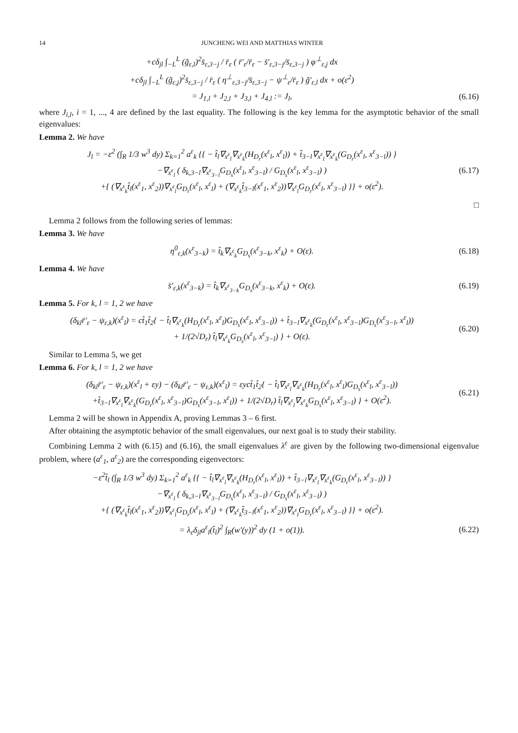14 JUNCHENG WEI AND MATTHIAS WINTER
+cδ<sub>jl</sub> ∫<sub>−L</sub><sup>L</sup> (g̃<sub>ε,l</sub>)<sup>2</sup>s̄<sub>ε,3−j</sub> / r̄<sub>ε</sub> ( r̄′<sub>ε</sub>/r̄<sub>ε</sub> − s̄′<sub>ε,3−j</sub>/s̄<sub>ε,3−j</sub> ) φ<sup>⊥</sup><sub>ε,j</sub> dx
+cδ<sub>jl</sub> ∫<sub>−L</sub><sup>L</sup> (g̃<sub>ε,j</sub>)<sup>2</sup>s̄<sub>ε,3−j</sub> / r̄<sub>ε</sub> ( η<sup>⊥</sup><sub>ε,3−j</sub>/s̄<sub>ε,3−j</sub> − ψ<sup>⊥</sup><sub>ε</sub>/r̄<sub>ε</sub> ) g̃′<sub>ε,l</sub> dx + o(ε<sup>2</sup>)
= J<sub>1,l</sub> + J<sub>2,l</sub> + J<sub>3,l</sub> + J<sub>4,l</sub> := J<sub>l</sub>,
(6.16)
where J<sub>i,l</sub>, i = 1, ..., 4 are defined by the last equality. The following is the key lemma for the asymptotic behavior of the small eigenvalues:
Lemma 2. We have
J<sub>l</sub> = −ε<sup>2</sup> (∫<sub>R</sub> 1/3 w<sup>3</sup> dy) Σ<sub>k=1</sub><sup>2</sup> a<sup>ε</sup><sub>k</sub> {{ − t̂<sub>l</sub>∇<sub>x<sup>ε</sup><sub>l</sub></sub>∇<sub>x<sup>ε</sup><sub>k</sub></sub>(H<sub>D<sub>r</sub></sub>(x<sup>ε</sup><sub>l</sub>, x<sup>ε</sup><sub>l</sub>)) + t̂<sub>3−l</sub>∇<sub>x<sup>ε</sup><sub>l</sub></sub>∇<sub>x<sup>ε</sup><sub>k</sub></sub>(G<sub>D<sub>r</sub></sub>(x<sup>ε</sup><sub>l</sub>, x<sup>ε</sup><sub>3−l</sub>)) }
−∇<sub>x<sup>ε</sup><sub>l</sub></sub> ( δ<sub>k,3−l</sub>∇<sub>x<sup>ε</sup><sub>3−l</sub></sub>G<sub>D<sub>s</sub></sub>(x<sup>ε</sup><sub>l</sub>, x<sup>ε</sup><sub>3−l</sub>) / G<sub>D<sub>s</sub></sub>(x<sup>ε</sup><sub>l</sub>, x<sup>ε</sup><sub>3−l</sub>) )
+{ (∇<sub>x<sup>ε</sup><sub>k</sub></sub>t̂<sub>l</sub>(x<sup>ε</sup><sub>1</sub>, x<sup>ε</sup><sub>2</sub>))∇<sub>x<sup>ε</sup><sub>l</sub></sub>G<sub>D<sub>r</sub></sub>(x<sup>ε</sup><sub>l</sub>, x<sup>ε</sup><sub>l</sub>) + (∇<sub>x<sup>ε</sup><sub>k</sub></sub>t̂<sub>3−l</sub>(x<sup>ε</sup><sub>1</sub>, x<sup>ε</sup><sub>2</sub>))∇<sub>x<sup>ε</sup><sub>l</sub></sub>G<sub>D<sub>r</sub></sub>(x<sup>ε</sup><sub>l</sub>, x<sup>ε</sup><sub>3−l</sub>) }} + o(ε<sup>2</sup>).
(6.17)
□
Lemma 2 follows from the following series of lemmas:
Lemma 3. We have
η<sup>0</sup><sub>ε,k</sub>(x<sup>ε</sup><sub>3−k</sub>) = t̂<sub>k</sub>∇<sub>x<sup>ε</sup><sub>k</sub></sub>G<sub>D<sub>s</sub></sub>(x<sup>ε</sup><sub>3−k</sub>, x<sup>ε</sup><sub>k</sub>) + O(ε).
(6.18)
Lemma 4. We have
s̄′<sub>ε,k</sub>(x<sup>ε</sup><sub>3−k</sub>) = t̂<sub>k</sub>∇<sub>x<sup>ε</sup><sub>3−k</sub></sub>G<sub>D<sub>s</sub></sub>(x<sup>ε</sup><sub>3−k</sub>, x<sup>ε</sup><sub>k</sub>) + O(ε).
(6.19)
Lemma 5. For k, l = 1, 2 we have
(δ<sub>kl</sub>r̄′<sub>ε</sub> − ψ<sub>ε,k</sub>)(x<sup>ε</sup><sub>l</sub>) = ct̂<sub>1</sub>t̂<sub>2</sub>{ − t̂<sub>l</sub>∇<sub>x<sup>ε</sup><sub>k</sub></sub>(H<sub>D<sub>r</sub></sub>(x<sup>ε</sup><sub>l</sub>, x<sup>ε</sup><sub>l</sub>)G<sub>D<sub>s</sub></sub>(x<sup>ε</sup><sub>l</sub>, x<sup>ε</sup><sub>3−l</sub>)) + t̂<sub>3−l</sub>∇<sub>x<sup>ε</sup><sub>k</sub></sub>(G<sub>D<sub>r</sub></sub>(x<sup>ε</sup><sub>l</sub>, x<sup>ε</sup><sub>3−l</sub>)G<sub>D<sub>s</sub></sub>(x<sup>ε</sup><sub>3−l</sub>, x<sup>ε</sup><sub>l</sub>))
+ 1/(2√D<sub>r</sub>) t̂<sub>l</sub>∇<sub>x<sup>ε</sup><sub>k</sub></sub>G<sub>D<sub>s</sub></sub>(x<sup>ε</sup><sub>l</sub>, x<sup>ε</sup><sub>3−l</sub>) } + O(ε).
(6.20)
Similar to Lemma 5, we get
Lemma 6. For k, l = 1, 2 we have
(δ<sub>kl</sub>r̄′<sub>ε</sub> − ψ<sub>ε,k</sub>)(x<sup>ε</sup><sub>l</sub> + εy) − (δ<sub>kl</sub>r̄′<sub>ε</sub> − ψ<sub>ε,k</sub>)(x<sup>ε</sup><sub>l</sub>) = εyct̂<sub>1</sub>t̂<sub>2</sub>{ − t̂<sub>l</sub>∇<sub>x<sup>ε</sup><sub>l</sub></sub>∇<sub>x<sup>ε</sup><sub>k</sub></sub>(H<sub>D<sub>r</sub></sub>(x<sup>ε</sup><sub>l</sub>, x<sup>ε</sup><sub>l</sub>)G<sub>D<sub>s</sub></sub>(x<sup>ε</sup><sub>l</sub>, x<sup>ε</sup><sub>3−l</sub>))
+t̂<sub>3−l</sub>∇<sub>x<sup>ε</sup><sub>l</sub></sub>∇<sub>x<sup>ε</sup><sub>k</sub></sub>(G<sub>D<sub>r</sub></sub>(x<sup>ε</sup><sub>l</sub>, x<sup>ε</sup><sub>3−l</sub>)G<sub>D<sub>s</sub></sub>(x<sup>ε</sup><sub>3−l</sub>, x<sup>ε</sup><sub>l</sub>)) + 1/(2√D<sub>r</sub>) t̂<sub>l</sub>∇<sub>x<sup>ε</sup><sub>l</sub></sub>∇<sub>x<sup>ε</sup><sub>k</sub></sub>G<sub>D<sub>s</sub></sub>(x<sup>ε</sup><sub>l</sub>, x<sup>ε</sup><sub>3−l</sub>) } + O(ε<sup>2</sup>).
(6.21)
Lemma 2 will be shown in Appendix A, proving Lemmas 3 – 6 first.
After obtaining the asymptotic behavior of the small eigenvalues, our next goal is to study their stability.
Combining Lemma 2 with (6.15) and (6.16), the small eigenvalues λ<sup>ε</sup> are given by the following two-dimensional eigenvalue problem, where (a<sup>ε</sup><sub>1</sub>, a<sup>ε</sup><sub>2</sub>) are the corresponding eigenvectors:
−ε<sup>2</sup>t̂<sub>l</sub> (∫<sub>R</sub> 1/3 w<sup>3</sup> dy) Σ<sub>k=1</sub><sup>2</sup> a<sup>ε</sup><sub>k</sub> {{ − t̂<sub>l</sub>∇<sub>x<sup>ε</sup><sub>l</sub></sub>∇<sub>x<sup>ε</sup><sub>k</sub></sub>(H<sub>D<sub>r</sub></sub>(x<sup>ε</sup><sub>l</sub>, x<sup>ε</sup><sub>l</sub>)) + t̂<sub>3−l</sub>∇<sub>x<sup>ε</sup><sub>l</sub></sub>∇<sub>x<sup>ε</sup><sub>k</sub></sub>(G<sub>D<sub>r</sub></sub>(x<sup>ε</sup><sub>l</sub>, x<sup>ε</sup><sub>3−l</sub>)) }
−∇<sub>x<sup>ε</sup><sub>l</sub></sub> ( δ<sub>k,3−l</sub>∇<sub>x<sup>ε</sup><sub>3−l</sub></sub>G<sub>D<sub>s</sub></sub>(x<sup>ε</sup><sub>l</sub>, x<sup>ε</sup><sub>3−l</sub>) / G<sub>D<sub>s</sub></sub>(x<sup>ε</sup><sub>l</sub>, x<sup>ε</sup><sub>3−l</sub>) )
+{ (∇<sub>x<sup>ε</sup><sub>k</sub></sub>t̂<sub>l</sub>(x<sup>ε</sup><sub>1</sub>, x<sup>ε</sup><sub>2</sub>))∇<sub>x<sup>ε</sup><sub>l</sub></sub>G<sub>D<sub>r</sub></sub>(x<sup>ε</sup><sub>l</sub>, x<sup>ε</sup><sub>l</sub>) + (∇<sub>x<sup>ε</sup><sub>k</sub></sub>t̂<sub>3−l</sub>(x<sup>ε</sup><sub>1</sub>, x<sup>ε</sup><sub>2</sub>))∇<sub>x<sup>ε</sup><sub>l</sub></sub>G<sub>D<sub>r</sub></sub>(x<sup>ε</sup><sub>l</sub>, x<sup>ε</sup><sub>3−l</sub>) }} + o(ε<sup>2</sup>).
= λ<sub>ε</sub>δ<sub>jl</sub>a<sup>ε</sup><sub>l</sub>(t̂<sub>l</sub>)<sup>2</sup> ∫<sub>R</sub>(w′(y))<sup>2</sup> dy (1 + o(1)).
(6.22)